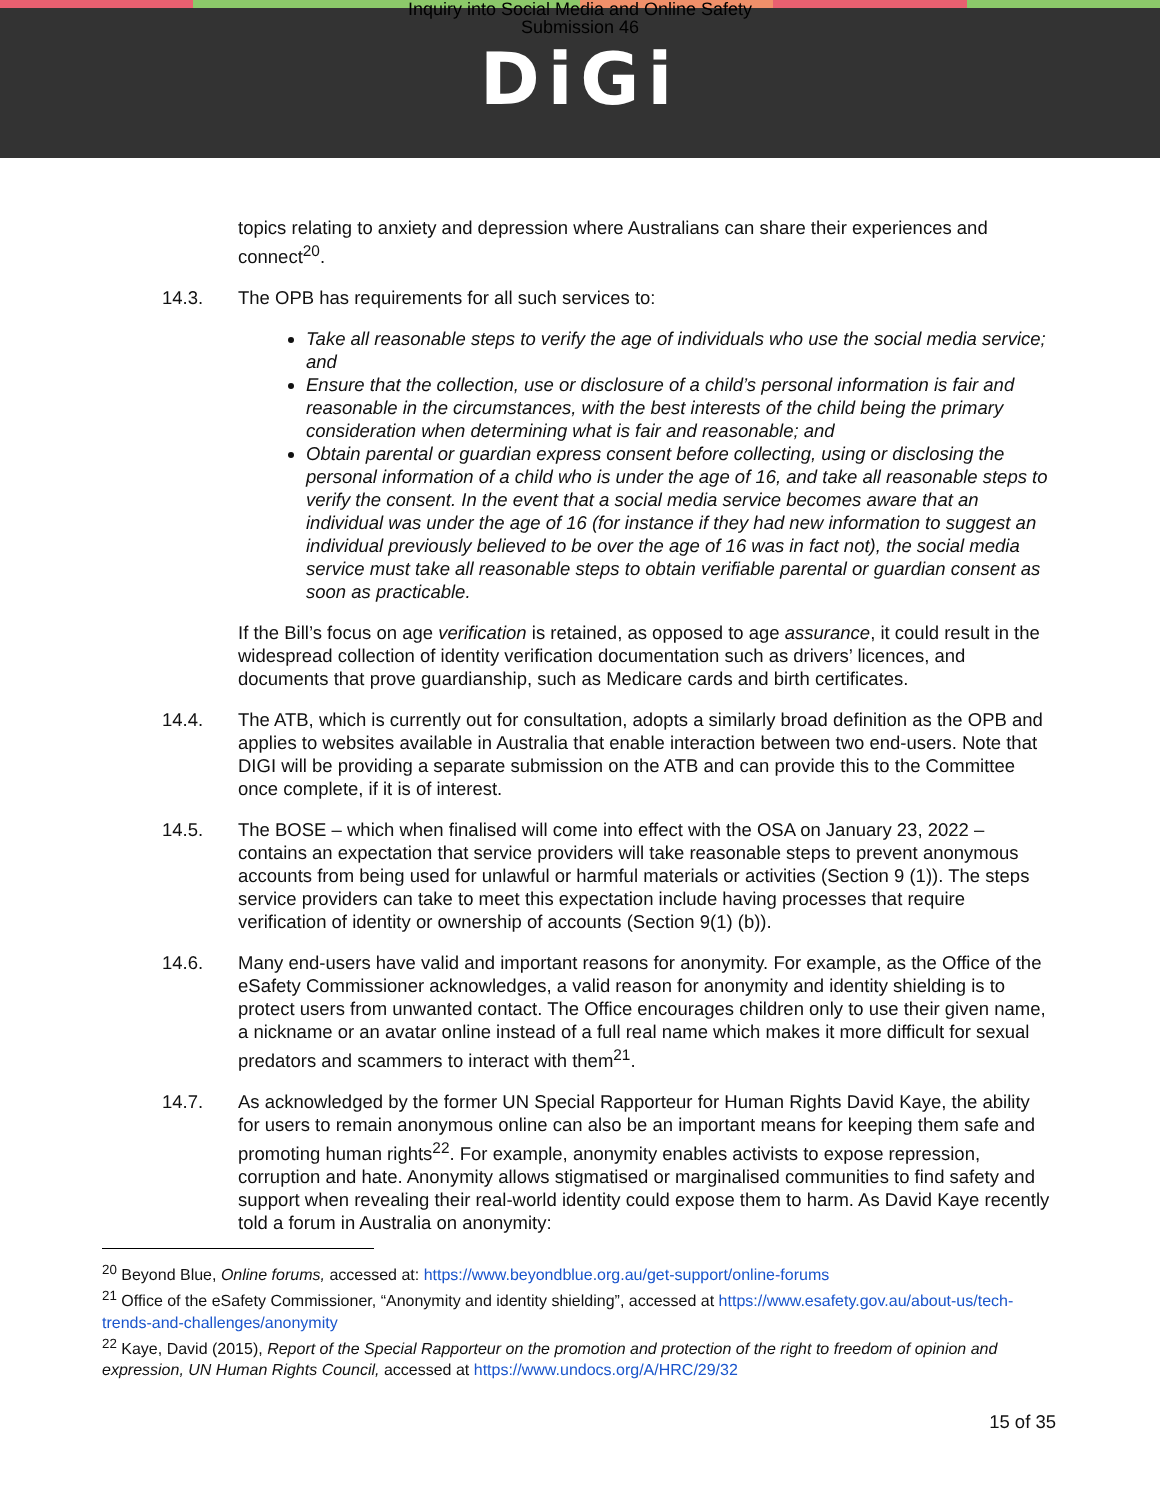Inquiry into Social Media and Online Safety
Submission 46
DiGi
topics relating to anxiety and depression where Australians can share their experiences and connect<sup>20</sup>.
14.3. The OPB has requirements for all such services to:
Take all reasonable steps to verify the age of individuals who use the social media service; and
Ensure that the collection, use or disclosure of a child’s personal information is fair and reasonable in the circumstances, with the best interests of the child being the primary consideration when determining what is fair and reasonable; and
Obtain parental or guardian express consent before collecting, using or disclosing the personal information of a child who is under the age of 16, and take all reasonable steps to verify the consent. In the event that a social media service becomes aware that an individual was under the age of 16 (for instance if they had new information to suggest an individual previously believed to be over the age of 16 was in fact not), the social media service must take all reasonable steps to obtain verifiable parental or guardian consent as soon as practicable.
If the Bill’s focus on age verification is retained, as opposed to age assurance, it could result in the widespread collection of identity verification documentation such as drivers’ licences, and documents that prove guardianship, such as Medicare cards and birth certificates.
14.4. The ATB, which is currently out for consultation, adopts a similarly broad definition as the OPB and applies to websites available in Australia that enable interaction between two end-users. Note that DIGI will be providing a separate submission on the ATB and can provide this to the Committee once complete, if it is of interest.
14.5. The BOSE – which when finalised will come into effect with the OSA on January 23, 2022 – contains an expectation that service providers will take reasonable steps to prevent anonymous accounts from being used for unlawful or harmful materials or activities (Section 9 (1)). The steps service providers can take to meet this expectation include having processes that require verification of identity or ownership of accounts (Section 9(1) (b)).
14.6. Many end-users have valid and important reasons for anonymity. For example, as the Office of the eSafety Commissioner acknowledges, a valid reason for anonymity and identity shielding is to protect users from unwanted contact. The Office encourages children only to use their given name, a nickname or an avatar online instead of a full real name which makes it more difficult for sexual predators and scammers to interact with them<sup>21</sup>.
14.7. As acknowledged by the former UN Special Rapporteur for Human Rights David Kaye, the ability for users to remain anonymous online can also be an important means for keeping them safe and promoting human rights<sup>22</sup>. For example, anonymity enables activists to expose repression, corruption and hate. Anonymity allows stigmatised or marginalised communities to find safety and support when revealing their real-world identity could expose them to harm. As David Kaye recently told a forum in Australia on anonymity:
<sup>20</sup> Beyond Blue, Online forums, accessed at: https://www.beyondblue.org.au/get-support/online-forums
<sup>21</sup> Office of the eSafety Commissioner, “Anonymity and identity shielding”, accessed at https://www.esafety.gov.au/about-us/tech-trends-and-challenges/anonymity
<sup>22</sup> Kaye, David (2015), Report of the Special Rapporteur on the promotion and protection of the right to freedom of opinion and expression, UN Human Rights Council, accessed at https://www.undocs.org/A/HRC/29/32
15 of 35